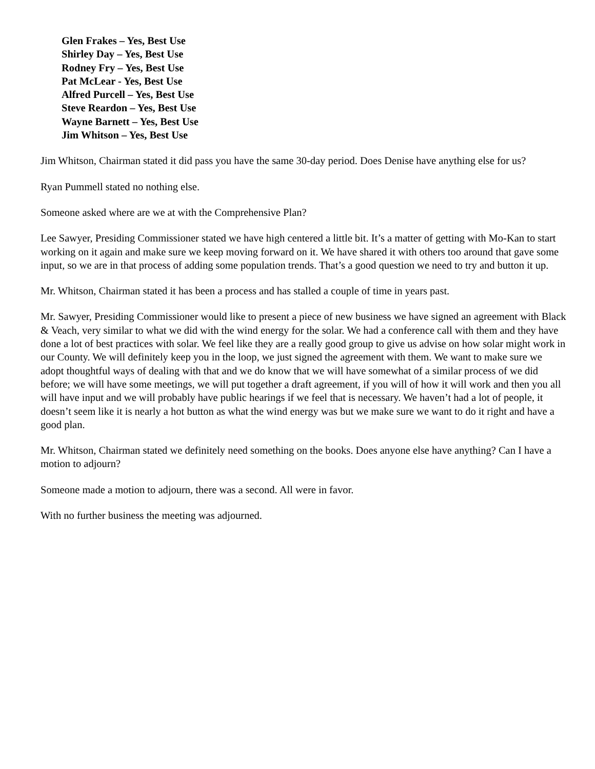Glen Frakes – Yes, Best Use
Shirley Day – Yes, Best Use
Rodney Fry – Yes, Best Use
Pat McLear - Yes, Best Use
Alfred Purcell – Yes, Best Use
Steve Reardon – Yes, Best Use
Wayne Barnett – Yes, Best Use
Jim Whitson – Yes, Best Use
Jim Whitson, Chairman stated it did pass you have the same 30-day period. Does Denise have anything else for us?
Ryan Pummell stated no nothing else.
Someone asked where are we at with the Comprehensive Plan?
Lee Sawyer, Presiding Commissioner stated we have high centered a little bit. It’s a matter of getting with Mo-Kan to start working on it again and make sure we keep moving forward on it. We have shared it with others too around that gave some input, so we are in that process of adding some population trends. That’s a good question we need to try and button it up.
Mr. Whitson, Chairman stated it has been a process and has stalled a couple of time in years past.
Mr. Sawyer, Presiding Commissioner would like to present a piece of new business we have signed an agreement with Black & Veach, very similar to what we did with the wind energy for the solar. We had a conference call with them and they have done a lot of best practices with solar. We feel like they are a really good group to give us advise on how solar might work in our County. We will definitely keep you in the loop, we just signed the agreement with them. We want to make sure we adopt thoughtful ways of dealing with that and we do know that we will have somewhat of a similar process of we did before; we will have some meetings, we will put together a draft agreement, if you will of how it will work and then you all will have input and we will probably have public hearings if we feel that is necessary. We haven’t had a lot of people, it doesn’t seem like it is nearly a hot button as what the wind energy was but we make sure we want to do it right and have a good plan.
Mr. Whitson, Chairman stated we definitely need something on the books. Does anyone else have anything? Can I have a motion to adjourn?
Someone made a motion to adjourn, there was a second. All were in favor.
With no further business the meeting was adjourned.